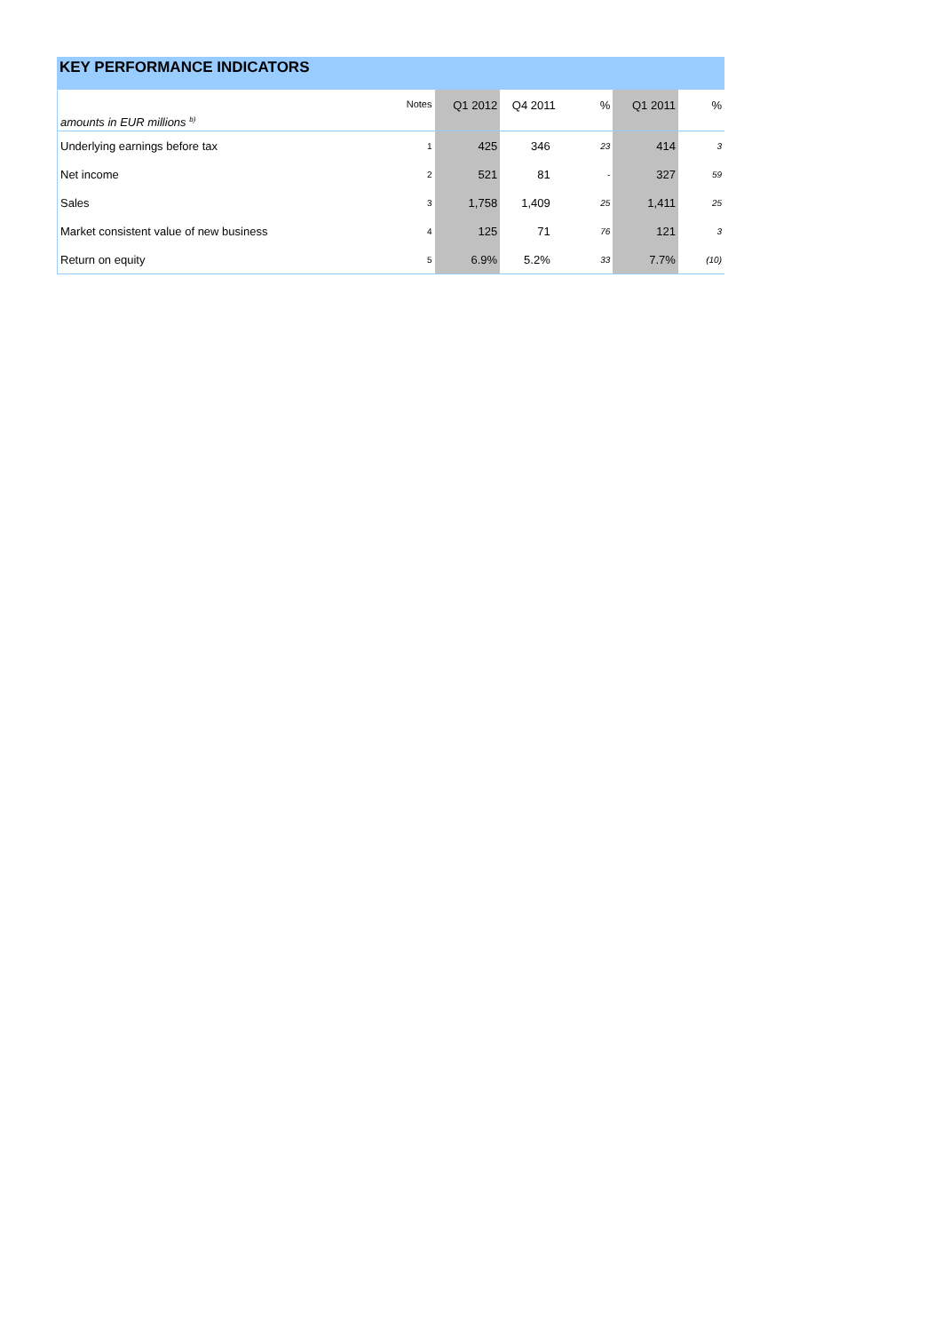KEY PERFORMANCE INDICATORS
| amounts in EUR millions <sup>b)</sup> | Notes | Q1 2012 | Q4 2011 | % | Q1 2011 | % |
| --- | --- | --- | --- | --- | --- | --- |
| Underlying earnings before tax | 1 | 425 | 346 | 23 | 414 | 3 |
| Net income | 2 | 521 | 81 | - | 327 | 59 |
| Sales | 3 | 1,758 | 1,409 | 25 | 1,411 | 25 |
| Market consistent value of new business | 4 | 125 | 71 | 76 | 121 | 3 |
| Return on equity | 5 | 6.9% | 5.2% | 33 | 7.7% | (10) |